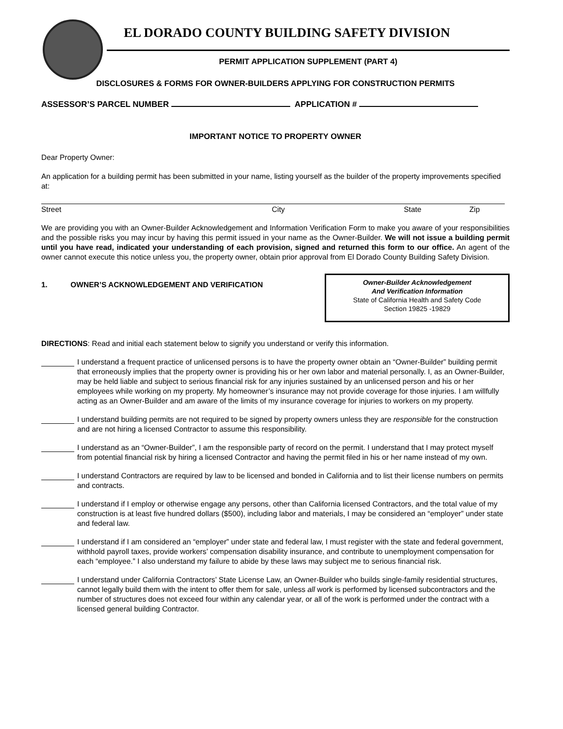EL DORADO COUNTY BUILDING SAFETY DIVISION
PERMIT APPLICATION SUPPLEMENT (PART 4)
DISCLOSURES & FORMS FOR OWNER-BUILDERS APPLYING FOR CONSTRUCTION PERMITS
ASSESSOR’S PARCEL NUMBER APPLICATION #
IMPORTANT NOTICE TO PROPERTY OWNER
Dear Property Owner:
An application for a building permit has been submitted in your name, listing yourself as the builder of the property improvements specified at:
Street City State Zip
We are providing you with an Owner-Builder Acknowledgement and Information Verification Form to make you aware of your responsibilities and the possible risks you may incur by having this permit issued in your name as the Owner-Builder. We will not issue a building permit until you have read, indicated your understanding of each provision, signed and returned this form to our office. An agent of the owner cannot execute this notice unless you, the property owner, obtain prior approval from El Dorado County Building Safety Division.
1. OWNER’S ACKNOWLEDGEMENT AND VERIFICATION
Owner-Builder Acknowledgement
And Verification Information
State of California Health and Safety Code
Section 19825 -19829
DIRECTIONS: Read and initial each statement below to signify you understand or verify this information.
I understand a frequent practice of unlicensed persons is to have the property owner obtain an “Owner-Builder” building permit that erroneously implies that the property owner is providing his or her own labor and material personally. I, as an Owner-Builder, may be held liable and subject to serious financial risk for any injuries sustained by an unlicensed person and his or her employees while working on my property. My homeowner’s insurance may not provide coverage for those injuries. I am willfully acting as an Owner-Builder and am aware of the limits of my insurance coverage for injuries to workers on my property.
I understand building permits are not required to be signed by property owners unless they are responsible for the construction and are not hiring a licensed Contractor to assume this responsibility.
I understand as an “Owner-Builder”, I am the responsible party of record on the permit. I understand that I may protect myself from potential financial risk by hiring a licensed Contractor and having the permit filed in his or her name instead of my own.
I understand Contractors are required by law to be licensed and bonded in California and to list their license numbers on permits and contracts.
I understand if I employ or otherwise engage any persons, other than California licensed Contractors, and the total value of my construction is at least five hundred dollars ($500), including labor and materials, I may be considered an “employer” under state and federal law.
I understand if I am considered an “employer” under state and federal law, I must register with the state and federal government, withhold payroll taxes, provide workers’ compensation disability insurance, and contribute to unemployment compensation for each “employee.” I also understand my failure to abide by these laws may subject me to serious financial risk.
I understand under California Contractors’ State License Law, an Owner-Builder who builds single-family residential structures, cannot legally build them with the intent to offer them for sale, unless all work is performed by licensed subcontractors and the number of structures does not exceed four within any calendar year, or all of the work is performed under the contract with a licensed general building Contractor.